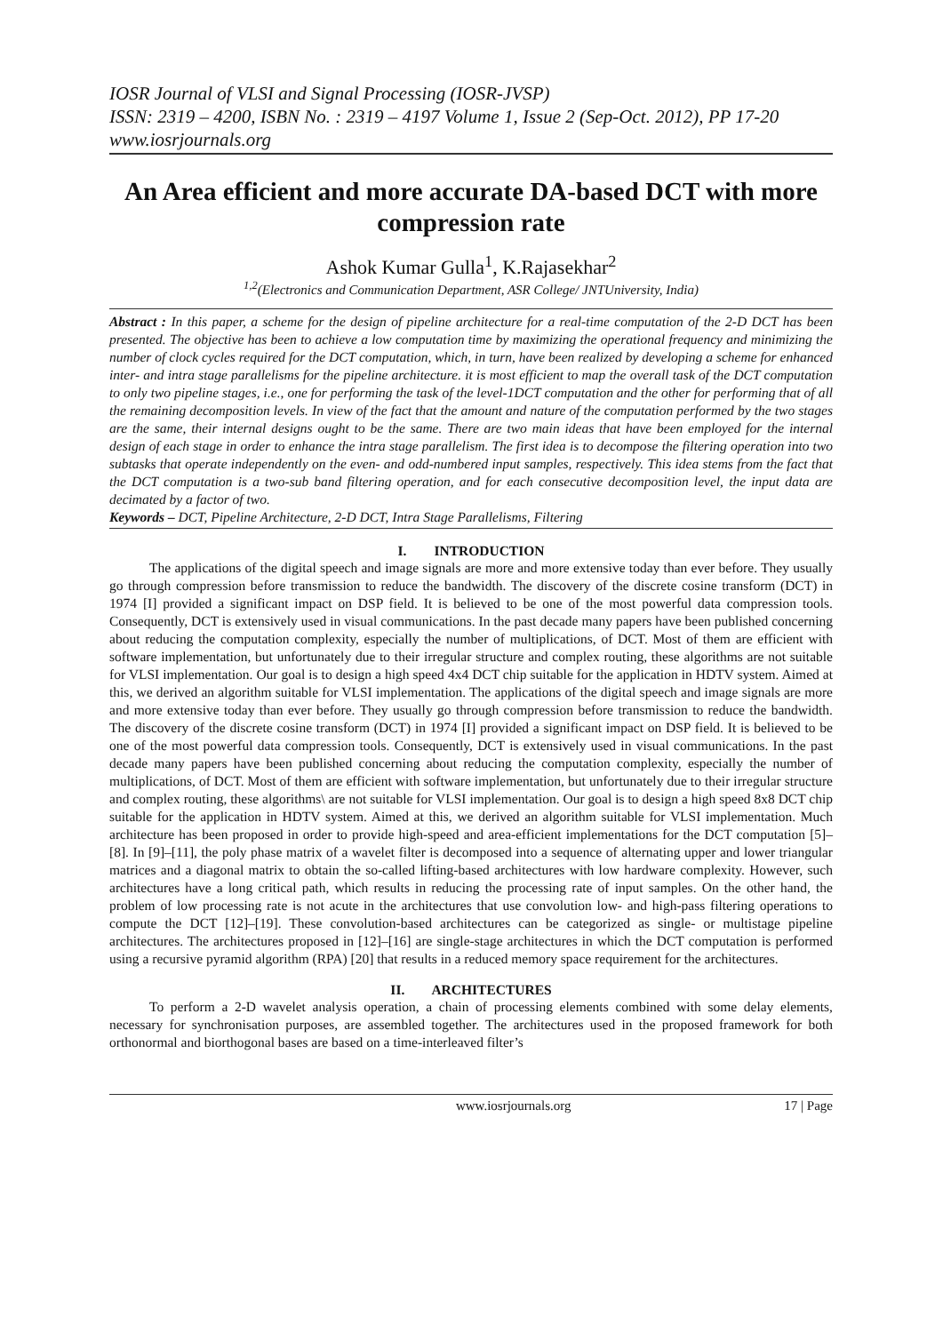IOSR Journal of VLSI and Signal Processing (IOSR-JVSP)
ISSN: 2319 – 4200, ISBN No. : 2319 – 4197 Volume 1, Issue 2 (Sep-Oct. 2012), PP 17-20
www.iosrjournals.org
An Area efficient and more accurate DA-based DCT with more compression rate
Ashok Kumar Gulla<sup>1</sup>, K.Rajasekhar<sup>2</sup>
<sup>1,2</sup>(Electronics and Communication Department, ASR College/ JNTUniversity, India)
Abstract : In this paper, a scheme for the design of pipeline architecture for a real-time computation of the 2-D DCT has been presented. The objective has been to achieve a low computation time by maximizing the operational frequency and minimizing the number of clock cycles required for the DCT computation, which, in turn, have been realized by developing a scheme for enhanced inter- and intra stage parallelisms for the pipeline architecture. it is most efficient to map the overall task of the DCT computation to only two pipeline stages, i.e., one for performing the task of the level-1DCT computation and the other for performing that of all the remaining decomposition levels. In view of the fact that the amount and nature of the computation performed by the two stages are the same, their internal designs ought to be the same. There are two main ideas that have been employed for the internal design of each stage in order to enhance the intra stage parallelism. The first idea is to decompose the filtering operation into two subtasks that operate independently on the even- and odd-numbered input samples, respectively. This idea stems from the fact that the DCT computation is a two-sub band filtering operation, and for each consecutive decomposition level, the input data are decimated by a factor of two.
Keywords – DCT, Pipeline Architecture, 2-D DCT, Intra Stage Parallelisms, Filtering
I. INTRODUCTION
The applications of the digital speech and image signals are more and more extensive today than ever before. They usually go through compression before transmission to reduce the bandwidth. The discovery of the discrete cosine transform (DCT) in 1974 [I] provided a significant impact on DSP field. It is believed to be one of the most powerful data compression tools. Consequently, DCT is extensively used in visual communications. In the past decade many papers have been published concerning about reducing the computation complexity, especially the number of multiplications, of DCT. Most of them are efficient with software implementation, but unfortunately due to their irregular structure and complex routing, these algorithms are not suitable for VLSI implementation. Our goal is to design a high speed 4x4 DCT chip suitable for the application in HDTV system. Aimed at this, we derived an algorithm suitable for VLSI implementation. The applications of the digital speech and image signals are more and more extensive today than ever before. They usually go through compression before transmission to reduce the bandwidth. The discovery of the discrete cosine transform (DCT) in 1974 [I] provided a significant impact on DSP field. It is believed to be one of the most powerful data compression tools. Consequently, DCT is extensively used in visual communications. In the past decade many papers have been published concerning about reducing the computation complexity, especially the number of multiplications, of DCT. Most of them are efficient with software implementation, but unfortunately due to their irregular structure and complex routing, these algorithms\ are not suitable for VLSI implementation. Our goal is to design a high speed 8x8 DCT chip suitable for the application in HDTV system. Aimed at this, we derived an algorithm suitable for VLSI implementation. Much architecture has been proposed in order to provide high-speed and area-efficient implementations for the DCT computation [5]–[8]. In [9]–[11], the poly phase matrix of a wavelet filter is decomposed into a sequence of alternating upper and lower triangular matrices and a diagonal matrix to obtain the so-called lifting-based architectures with low hardware complexity. However, such architectures have a long critical path, which results in reducing the processing rate of input samples. On the other hand, the problem of low processing rate is not acute in the architectures that use convolution low- and high-pass filtering operations to compute the DCT [12]–[19]. These convolution-based architectures can be categorized as single- or multistage pipeline architectures. The architectures proposed in [12]–[16] are single-stage architectures in which the DCT computation is performed using a recursive pyramid algorithm (RPA) [20] that results in a reduced memory space requirement for the architectures.
II. ARCHITECTURES
To perform a 2-D wavelet analysis operation, a chain of processing elements combined with some delay elements, necessary for synchronisation purposes, are assembled together. The architectures used in the proposed framework for both orthonormal and biorthogonal bases are based on a time-interleaved filter’s
www.iosrjournals.org 17 | Page